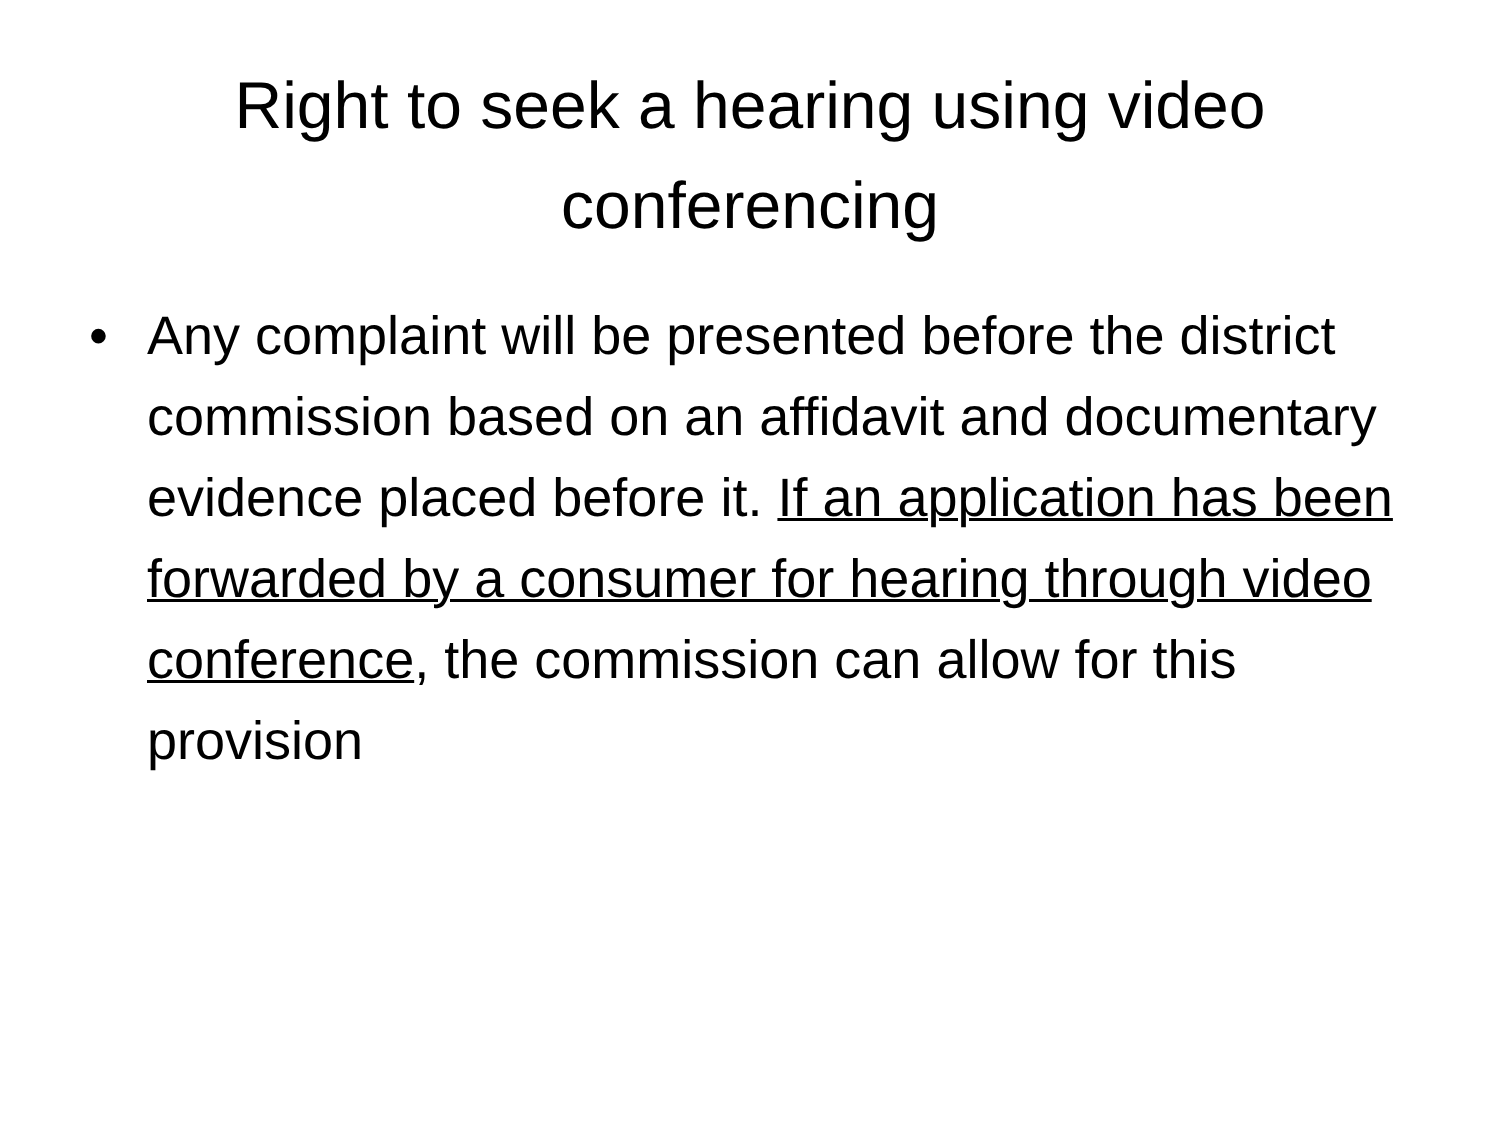Right to seek a hearing using video conferencing
• Any complaint will be presented before the district commission based on an affidavit and documentary evidence placed before it. If an application has been forwarded by a consumer for hearing through video conference, the commission can allow for this provision